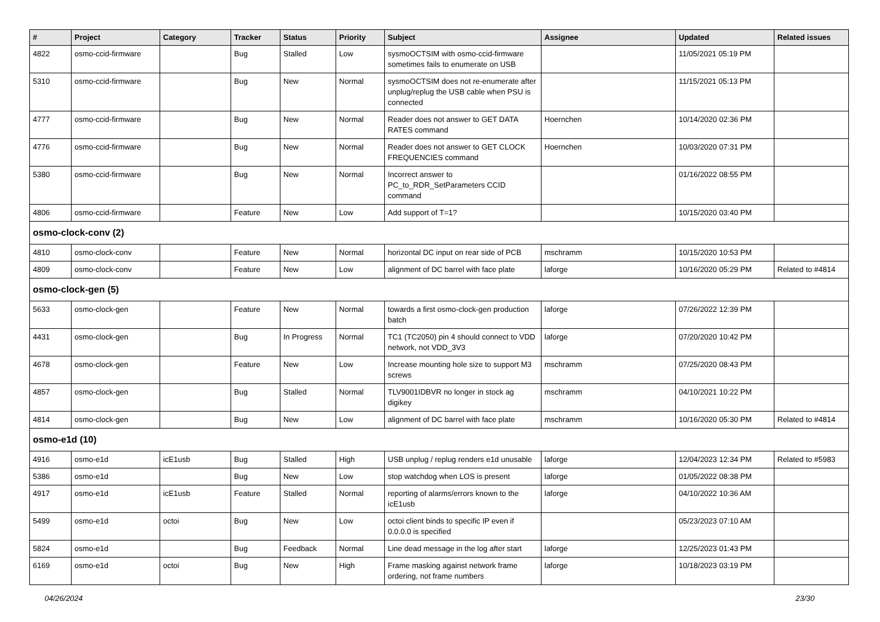| # | Project | Category | Tracker | Status | Priority | Subject | Assignee | Updated | Related issues |
| --- | --- | --- | --- | --- | --- | --- | --- | --- | --- |
| 4822 | osmo-ccid-firmware | | Bug | Stalled | Low | sysmoOCTSIM with osmo-ccid-firmware sometimes fails to enumerate on USB | | 11/05/2021 05:19 PM | |
| 5310 | osmo-ccid-firmware | | Bug | New | Normal | sysmoOCTSIM does not re-enumerate after unplug/replug the USB cable when PSU is connected | | 11/15/2021 05:13 PM | |
| 4777 | osmo-ccid-firmware | | Bug | New | Normal | Reader does not answer to GET DATA RATES command | Hoernchen | 10/14/2020 02:36 PM | |
| 4776 | osmo-ccid-firmware | | Bug | New | Normal | Reader does not answer to GET CLOCK FREQUENCIES command | Hoernchen | 10/03/2020 07:31 PM | |
| 5380 | osmo-ccid-firmware | | Bug | New | Normal | Incorrect answer to PC_to_RDR_SetParameters CCID command | | 01/16/2022 08:55 PM | |
| 4806 | osmo-ccid-firmware | | Feature | New | Low | Add support of T=1? | | 10/15/2020 03:40 PM | |
| osmo-clock-conv (2) | | | | | | | | | |
| 4810 | osmo-clock-conv | | Feature | New | Normal | horizontal DC input on rear side of PCB | mschramm | 10/15/2020 10:53 PM | |
| 4809 | osmo-clock-conv | | Feature | New | Low | alignment of DC barrel with face plate | laforge | 10/16/2020 05:29 PM | Related to #4814 |
| osmo-clock-gen (5) | | | | | | | | | |
| 5633 | osmo-clock-gen | | Feature | New | Normal | towards a first osmo-clock-gen production batch | laforge | 07/26/2022 12:39 PM | |
| 4431 | osmo-clock-gen | | Bug | In Progress | Normal | TC1 (TC2050) pin 4 should connect to VDD network, not VDD_3V3 | laforge | 07/20/2020 10:42 PM | |
| 4678 | osmo-clock-gen | | Feature | New | Low | Increase mounting hole size to support M3 screws | mschramm | 07/25/2020 08:43 PM | |
| 4857 | osmo-clock-gen | | Bug | Stalled | Normal | TLV9001IDBVR no longer in stock ag digikey | mschramm | 04/10/2021 10:22 PM | |
| 4814 | osmo-clock-gen | | Bug | New | Low | alignment of DC barrel with face plate | mschramm | 10/16/2020 05:30 PM | Related to #4814 |
| osmo-e1d (10) | | | | | | | | | |
| 4916 | osmo-e1d | icE1usb | Bug | Stalled | High | USB unplug / replug renders e1d unusable | laforge | 12/04/2023 12:34 PM | Related to #5983 |
| 5386 | osmo-e1d | | Bug | New | Low | stop watchdog when LOS is present | laforge | 01/05/2022 08:38 PM | |
| 4917 | osmo-e1d | icE1usb | Feature | Stalled | Normal | reporting of alarms/errors known to the icE1usb | laforge | 04/10/2022 10:36 AM | |
| 5499 | osmo-e1d | octoi | Bug | New | Low | octoi client binds to specific IP even if 0.0.0.0 is specified | | 05/23/2023 07:10 AM | |
| 5824 | osmo-e1d | | Bug | Feedback | Normal | Line dead message in the log after start | laforge | 12/25/2023 01:43 PM | |
| 6169 | osmo-e1d | octoi | Bug | New | High | Frame masking against network frame ordering, not frame numbers | laforge | 10/18/2023 03:19 PM | |
04/26/2024 23/30